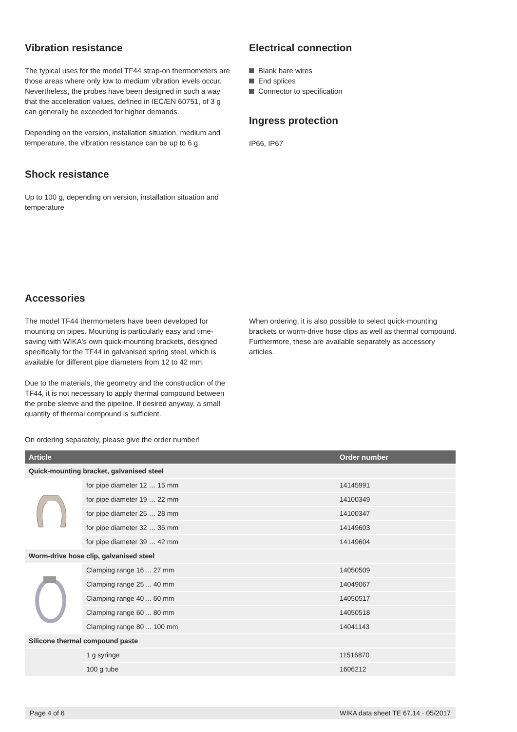Vibration resistance
The typical uses for the model TF44 strap-on thermometers are those areas where only low to medium vibration levels occur. Nevertheless, the probes have been designed in such a way that the acceleration values, defined in IEC/EN 60751, of 3 g can generally be exceeded for higher demands.
Depending on the version, installation situation, medium and temperature, the vibration resistance can be up to 6 g.
Shock resistance
Up to 100 g, depending on version, installation situation and temperature
Electrical connection
Blank bare wires
End splices
Connector to specification
Ingress protection
IP66, IP67
Accessories
The model TF44 thermometers have been developed for mounting on pipes. Mounting is particularly easy and time-saving with WIKA's own quick-mounting brackets, designed specifically for the TF44 in galvanised spring steel, which is available for different pipe diameters from 12 to 42 mm.
Due to the materials, the geometry and the construction of the TF44, it is not necessary to apply thermal compound between the probe sleeve and the pipeline. If desired anyway, a small quantity of thermal compound is sufficient.
When ordering, it is also possible to select quick-mounting brackets or worm-drive hose clips as well as thermal compound. Furthermore, these are available separately as accessory articles.
On ordering separately, please give the order number!
| Article | | Order number |
| --- | --- | --- |
| Quick-mounting bracket, galvanised steel | | |
| | for pipe diameter 12 … 15 mm | 14145991 |
| | for pipe diameter 19 … 22 mm | 14100349 |
| | for pipe diameter 25 … 28 mm | 14100347 |
| | for pipe diameter 32 … 35 mm | 14149603 |
| | for pipe diameter 39 … 42 mm | 14149604 |
| Worm-drive hose clip, galvanised steel | | |
| | Clamping range 16 ... 27 mm | 14050509 |
| | Clamping range 25 ... 40 mm | 14049067 |
| | Clamping range 40 ... 60 mm | 14050517 |
| | Clamping range 60 ... 80 mm | 14050518 |
| | Clamping range 80 ... 100 mm | 14041143 |
| Silicone thermal compound paste | | |
| | 1 g syringe | 11516870 |
| | 100 g tube | 1606212 |
Page 4 of 6 WIKA data sheet TE 67.14 · 05/2017